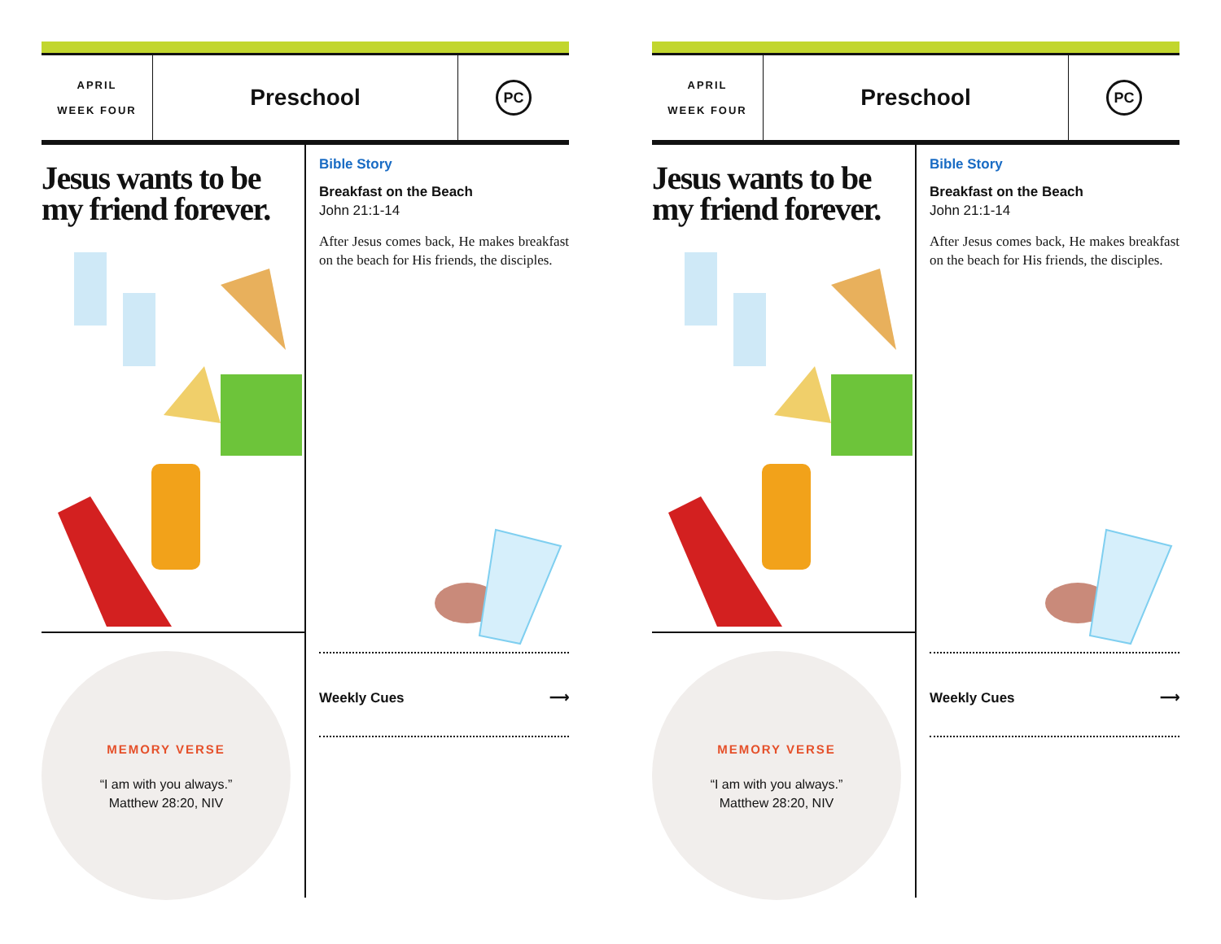APRIL
WEEK FOUR
Preschool
PC
Jesus wants to be my friend forever.
MEMORY VERSE
“I am with you always.”
Matthew 28:20, NIV
Bible Story
Breakfast on the Beach
John 21:1-14
After Jesus comes back, He makes breakfast on the beach for His friends, the disciples.
Weekly Cues ⟶
APRIL
WEEK FOUR
Preschool
PC
Jesus wants to be my friend forever.
MEMORY VERSE
“I am with you always.”
Matthew 28:20, NIV
Bible Story
Breakfast on the Beach
John 21:1-14
After Jesus comes back, He makes breakfast on the beach for His friends, the disciples.
Weekly Cues ⟶